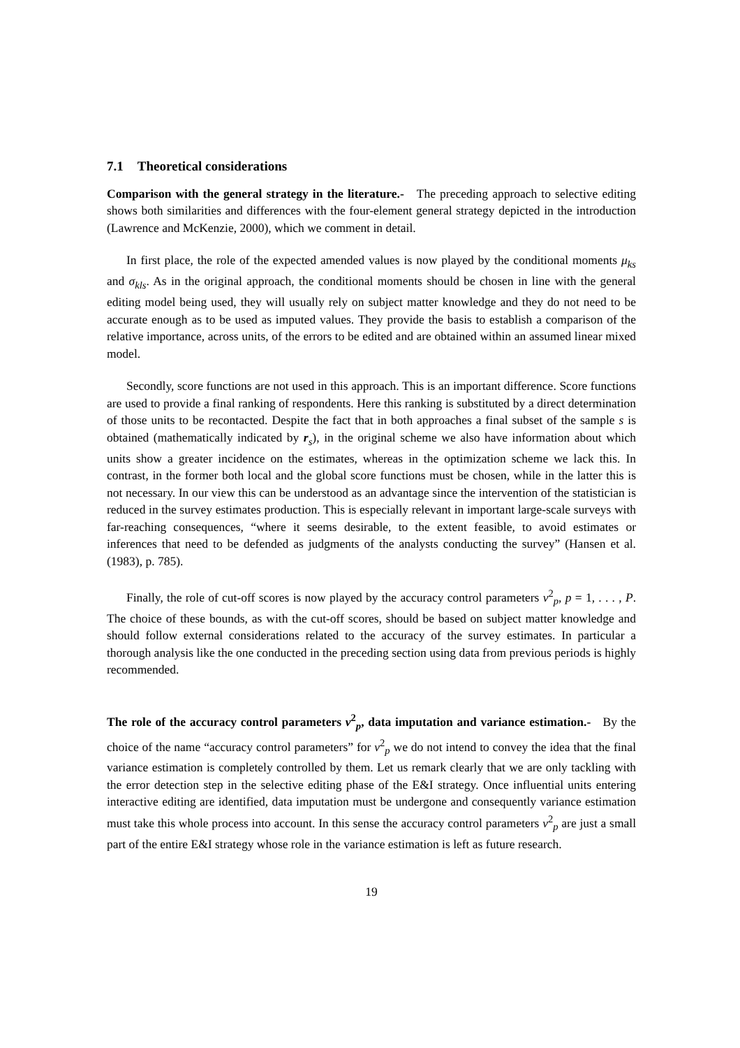7.1 Theoretical considerations
Comparison with the general strategy in the literature.- The preceding approach to selective editing shows both similarities and differences with the four-element general strategy depicted in the introduction (Lawrence and McKenzie, 2000), which we comment in detail.
In first place, the role of the expected amended values is now played by the conditional moments μ<sub>ks</sub> and σ<sub>kls</sub>. As in the original approach, the conditional moments should be chosen in line with the general editing model being used, they will usually rely on subject matter knowledge and they do not need to be accurate enough as to be used as imputed values. They provide the basis to establish a comparison of the relative importance, across units, of the errors to be edited and are obtained within an assumed linear mixed model.
Secondly, score functions are not used in this approach. This is an important difference. Score functions are used to provide a final ranking of respondents. Here this ranking is substituted by a direct determination of those units to be recontacted. Despite the fact that in both approaches a final subset of the sample s is obtained (mathematically indicated by r<sub>s</sub>), in the original scheme we also have information about which units show a greater incidence on the estimates, whereas in the optimization scheme we lack this. In contrast, in the former both local and the global score functions must be chosen, while in the latter this is not necessary. In our view this can be understood as an advantage since the intervention of the statistician is reduced in the survey estimates production. This is especially relevant in important large-scale surveys with far-reaching consequences, “where it seems desirable, to the extent feasible, to avoid estimates or inferences that need to be defended as judgments of the analysts conducting the survey” (Hansen et al. (1983), p. 785).
Finally, the role of cut-off scores is now played by the accuracy control parameters v<sup>2</sup><sub>p</sub>, p = 1, . . . , P. The choice of these bounds, as with the cut-off scores, should be based on subject matter knowledge and should follow external considerations related to the accuracy of the survey estimates. In particular a thorough analysis like the one conducted in the preceding section using data from previous periods is highly recommended.
The role of the accuracy control parameters v<sup>2</sup><sub>p</sub>, data imputation and variance estimation.- By the choice of the name “accuracy control parameters” for v<sup>2</sup><sub>p</sub> we do not intend to convey the idea that the final variance estimation is completely controlled by them. Let us remark clearly that we are only tackling with the error detection step in the selective editing phase of the E&I strategy. Once influential units entering interactive editing are identified, data imputation must be undergone and consequently variance estimation must take this whole process into account. In this sense the accuracy control parameters v<sup>2</sup><sub>p</sub> are just a small part of the entire E&I strategy whose role in the variance estimation is left as future research.
19